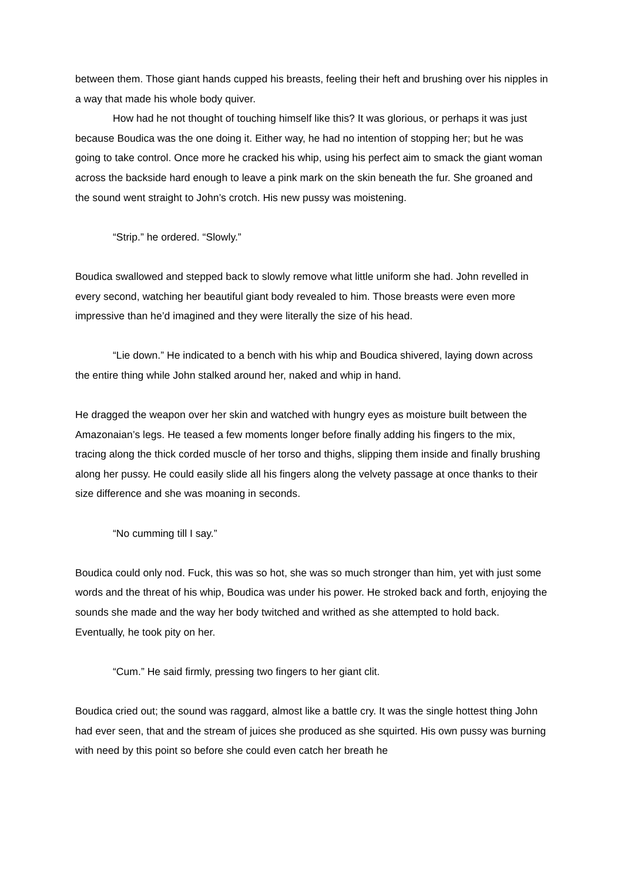between them. Those giant hands cupped his breasts, feeling their heft and brushing over his nipples in a way that made his whole body quiver.
How had he not thought of touching himself like this? It was glorious, or perhaps it was just because Boudica was the one doing it. Either way, he had no intention of stopping her; but he was going to take control. Once more he cracked his whip, using his perfect aim to smack the giant woman across the backside hard enough to leave a pink mark on the skin beneath the fur. She groaned and the sound went straight to John’s crotch. His new pussy was moistening.
“Strip.” he ordered. “Slowly.”
Boudica swallowed and stepped back to slowly remove what little uniform she had. John revelled in every second, watching her beautiful giant body revealed to him. Those breasts were even more impressive than he’d imagined and they were literally the size of his head.
“Lie down.” He indicated to a bench with his whip and Boudica shivered, laying down across the entire thing while John stalked around her, naked and whip in hand.
He dragged the weapon over her skin and watched with hungry eyes as moisture built between the Amazonaian’s legs. He teased a few moments longer before finally adding his fingers to the mix, tracing along the thick corded muscle of her torso and thighs, slipping them inside and finally brushing along her pussy. He could easily slide all his fingers along the velvety passage at once thanks to their size difference and she was moaning in seconds.
“No cumming till I say.”
Boudica could only nod. Fuck, this was so hot, she was so much stronger than him, yet with just some words and the threat of his whip, Boudica was under his power. He stroked back and forth, enjoying the sounds she made and the way her body twitched and writhed as she attempted to hold back. Eventually, he took pity on her.
“Cum.” He said firmly, pressing two fingers to her giant clit.
Boudica cried out; the sound was raggard, almost like a battle cry. It was the single hottest thing John had ever seen, that and the stream of juices she produced as she squirted. His own pussy was burning with need by this point so before she could even catch her breath he